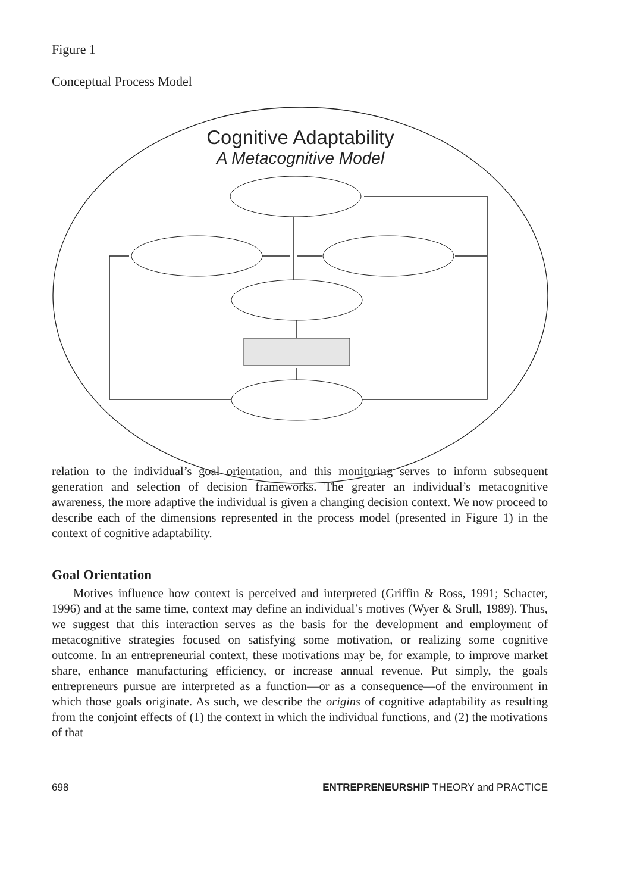Figure 1
Conceptual Process Model
Cognitive Adaptability
A Metacognitive Model
relation to the individual’s goal orientation, and this monitoring serves to inform subsequent generation and selection of decision frameworks. The greater an individual’s metacognitive awareness, the more adaptive the individual is given a changing decision context. We now proceed to describe each of the dimensions represented in the process model (presented in Figure 1) in the context of cognitive adaptability.
Goal Orientation
Motives influence how context is perceived and interpreted (Griffin & Ross, 1991; Schacter, 1996) and at the same time, context may define an individual’s motives (Wyer & Srull, 1989). Thus, we suggest that this interaction serves as the basis for the development and employment of metacognitive strategies focused on satisfying some motivation, or realizing some cognitive outcome. In an entrepreneurial context, these motivations may be, for example, to improve market share, enhance manufacturing efficiency, or increase annual revenue. Put simply, the goals entrepreneurs pursue are interpreted as a function—or as a consequence—of the environment in which those goals originate. As such, we describe the origins of cognitive adaptability as resulting from the conjoint effects of (1) the context in which the individual functions, and (2) the motivations of that
698 ENTREPRENEURSHIP THEORY and PRACTICE